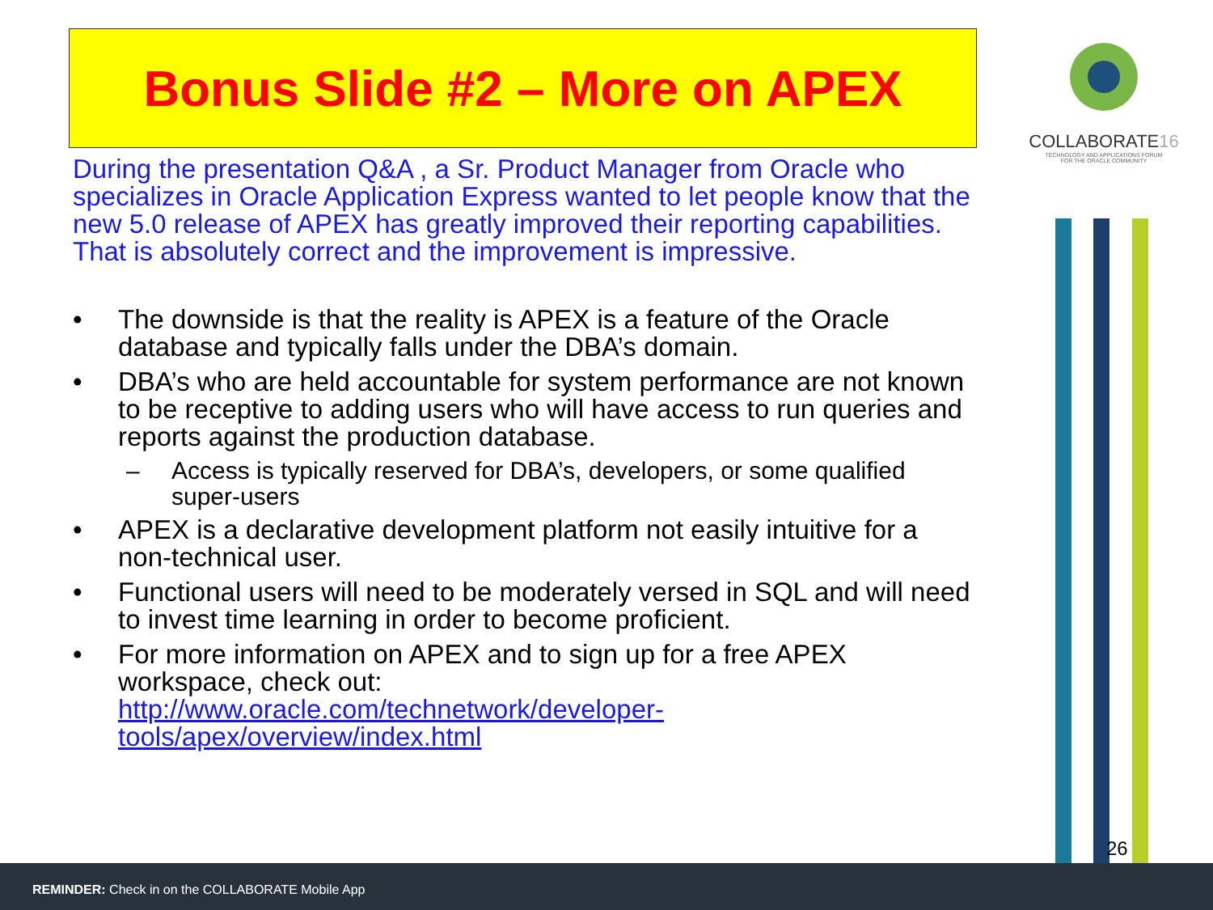Bonus Slide #2 – More on APEX
COLLABORATE16
TECHNOLOGY AND APPLICATIONS FORUM
FOR THE ORACLE COMMUNITY
During the presentation Q&A , a Sr. Product Manager from Oracle who specializes in Oracle Application Express wanted to let people know that the new 5.0 release of APEX has greatly improved their reporting capabilities. That is absolutely correct and the improvement is impressive.
• The downside is that the reality is APEX is a feature of the Oracle database and typically falls under the DBA’s domain.
• DBA’s who are held accountable for system performance are not known to be receptive to adding users who will have access to run queries and reports against the production database.
– Access is typically reserved for DBA’s, developers, or some qualified super-users
• APEX is a declarative development platform not easily intuitive for a non-technical user.
• Functional users will need to be moderately versed in SQL and will need to invest time learning in order to become proficient.
• For more information on APEX and to sign up for a free APEX workspace, check out:
http://www.oracle.com/technetwork/developer-
tools/apex/overview/index.html
26
REMINDER: Check in on the COLLABORATE Mobile App